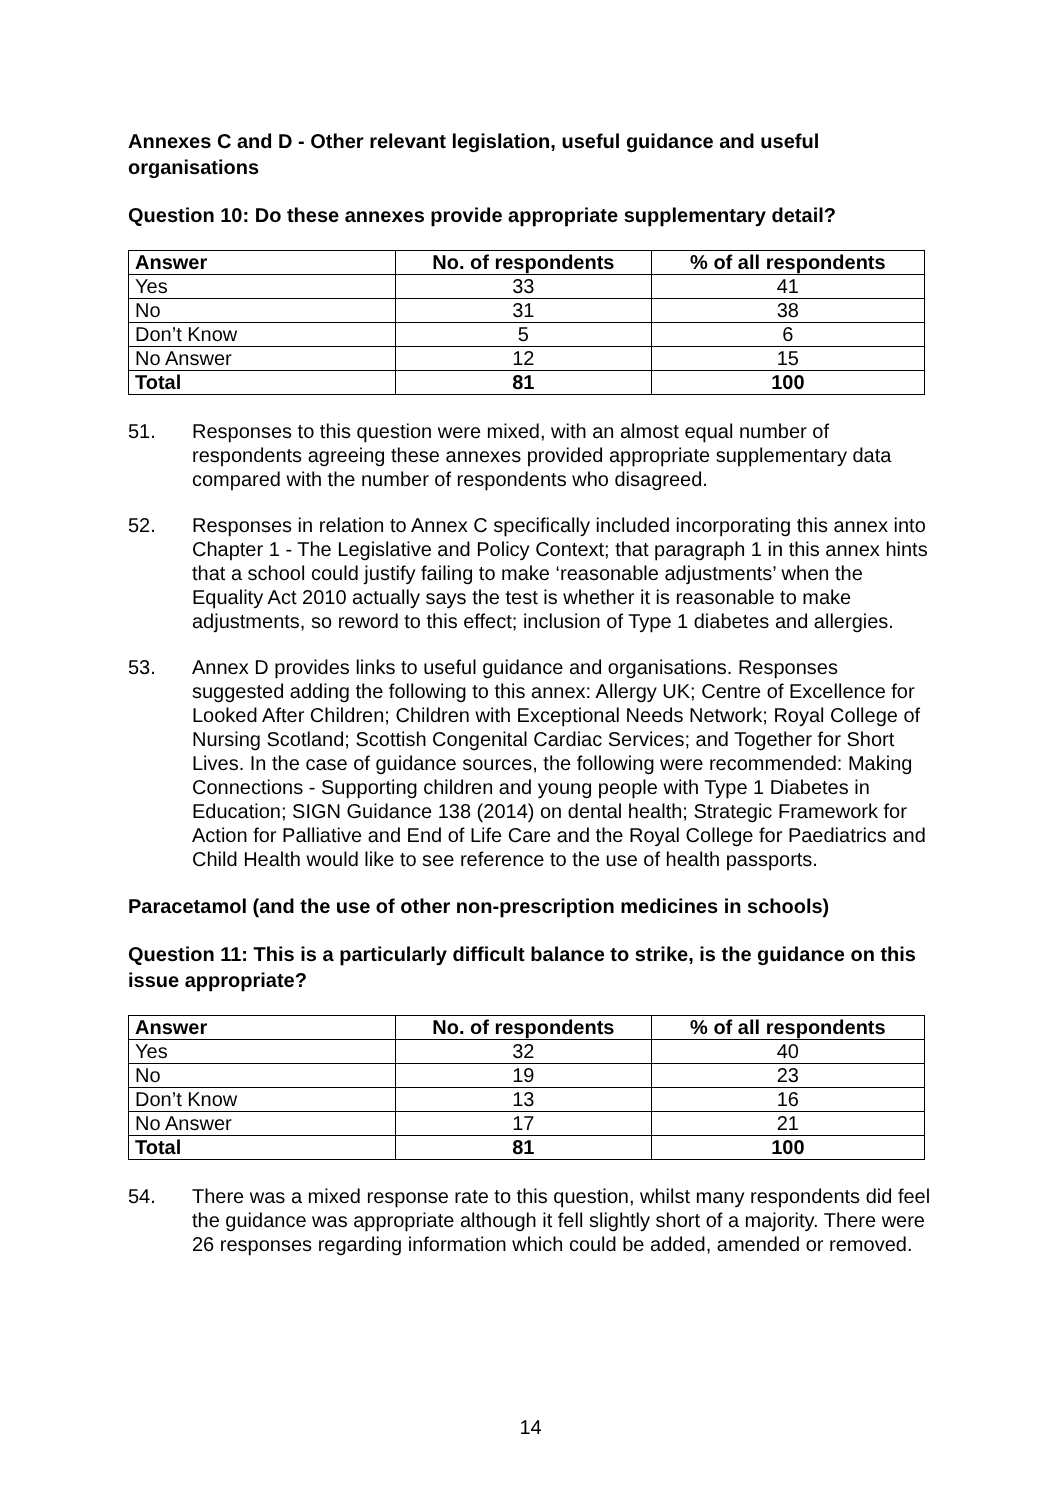Annexes C and D - Other relevant legislation, useful guidance and useful organisations
Question 10: Do these annexes provide appropriate supplementary detail?
| Answer | No. of respondents | % of all respondents |
| --- | --- | --- |
| Yes | 33 | 41 |
| No | 31 | 38 |
| Don’t Know | 5 | 6 |
| No Answer | 12 | 15 |
| Total | 81 | 100 |
51. Responses to this question were mixed, with an almost equal number of respondents agreeing these annexes provided appropriate supplementary data compared with the number of respondents who disagreed.
52. Responses in relation to Annex C specifically included incorporating this annex into Chapter 1 - The Legislative and Policy Context; that paragraph 1 in this annex hints that a school could justify failing to make ‘reasonable adjustments’ when the Equality Act 2010 actually says the test is whether it is reasonable to make adjustments, so reword to this effect; inclusion of Type 1 diabetes and allergies.
53. Annex D provides links to useful guidance and organisations. Responses suggested adding the following to this annex: Allergy UK; Centre of Excellence for Looked After Children; Children with Exceptional Needs Network; Royal College of Nursing Scotland; Scottish Congenital Cardiac Services; and Together for Short Lives. In the case of guidance sources, the following were recommended: Making Connections - Supporting children and young people with Type 1 Diabetes in Education; SIGN Guidance 138 (2014) on dental health; Strategic Framework for Action for Palliative and End of Life Care and the Royal College for Paediatrics and Child Health would like to see reference to the use of health passports.
Paracetamol (and the use of other non-prescription medicines in schools)
Question 11: This is a particularly difficult balance to strike, is the guidance on this issue appropriate?
| Answer | No. of respondents | % of all respondents |
| --- | --- | --- |
| Yes | 32 | 40 |
| No | 19 | 23 |
| Don’t Know | 13 | 16 |
| No Answer | 17 | 21 |
| Total | 81 | 100 |
54. There was a mixed response rate to this question, whilst many respondents did feel the guidance was appropriate although it fell slightly short of a majority. There were 26 responses regarding information which could be added, amended or removed.
14